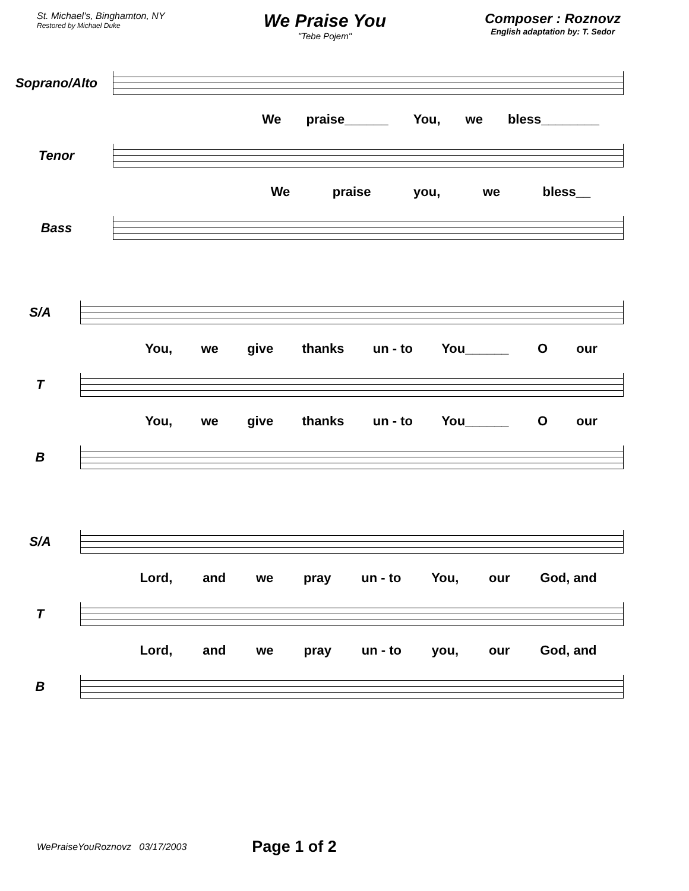St. Michael's, Binghamton, NY
Restored by Michael Duke
We Praise You
"Tebe Pojem"
Composer : Roznovz
English adaptation by: T. Sedor
Soprano/Alto
We praise______ You, we bless________
Tenor
We praise you, we bless__
Bass
S/A
You, we give thanks un - to You______ O our
T
You, we give thanks un - to You______ O our
B
S/A
Lord, and we pray un - to You, our God, and
T
Lord, and we pray un - to you, our God, and
B
WePraiseYouRoznovz 03/17/2003 Page 1 of 2